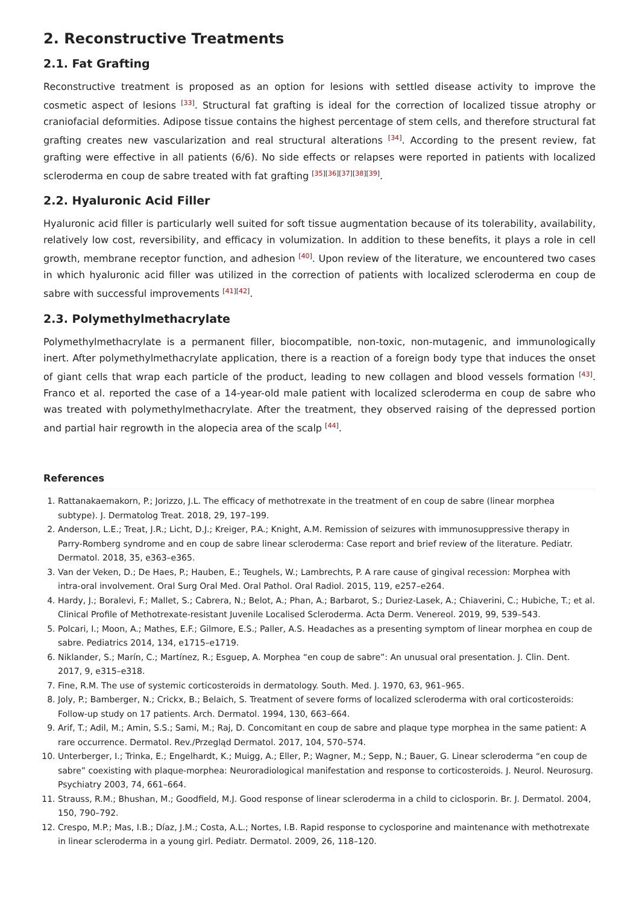2. Reconstructive Treatments
2.1. Fat Grafting
Reconstructive treatment is proposed as an option for lesions with settled disease activity to improve the cosmetic aspect of lesions <sup>[33]</sup>. Structural fat grafting is ideal for the correction of localized tissue atrophy or craniofacial deformities. Adipose tissue contains the highest percentage of stem cells, and therefore structural fat grafting creates new vascularization and real structural alterations <sup>[34]</sup>. According to the present review, fat grafting were effective in all patients (6/6). No side effects or relapses were reported in patients with localized scleroderma en coup de sabre treated with fat grafting <sup>[35][36][37][38][39]</sup>.
2.2. Hyaluronic Acid Filler
Hyaluronic acid filler is particularly well suited for soft tissue augmentation because of its tolerability, availability, relatively low cost, reversibility, and efficacy in volumization. In addition to these benefits, it plays a role in cell growth, membrane receptor function, and adhesion <sup>[40]</sup>. Upon review of the literature, we encountered two cases in which hyaluronic acid filler was utilized in the correction of patients with localized scleroderma en coup de sabre with successful improvements <sup>[41][42]</sup>.
2.3. Polymethylmethacrylate
Polymethylmethacrylate is a permanent filler, biocompatible, non-toxic, non-mutagenic, and immunologically inert. After polymethylmethacrylate application, there is a reaction of a foreign body type that induces the onset of giant cells that wrap each particle of the product, leading to new collagen and blood vessels formation <sup>[43]</sup>. Franco et al. reported the case of a 14-year-old male patient with localized scleroderma en coup de sabre who was treated with polymethylmethacrylate. After the treatment, they observed raising of the depressed portion and partial hair regrowth in the alopecia area of the scalp <sup>[44]</sup>.
References
1. Rattanakaemakorn, P.; Jorizzo, J.L. The efficacy of methotrexate in the treatment of en coup de sabre (linear morphea subtype). J. Dermatolog Treat. 2018, 29, 197–199.
2. Anderson, L.E.; Treat, J.R.; Licht, D.J.; Kreiger, P.A.; Knight, A.M. Remission of seizures with immunosuppressive therapy in Parry-Romberg syndrome and en coup de sabre linear scleroderma: Case report and brief review of the literature. Pediatr. Dermatol. 2018, 35, e363–e365.
3. Van der Veken, D.; De Haes, P.; Hauben, E.; Teughels, W.; Lambrechts, P. A rare cause of gingival recession: Morphea with intra-oral involvement. Oral Surg Oral Med. Oral Pathol. Oral Radiol. 2015, 119, e257–e264.
4. Hardy, J.; Boralevi, F.; Mallet, S.; Cabrera, N.; Belot, A.; Phan, A.; Barbarot, S.; Duriez-Lasek, A.; Chiaverini, C.; Hubiche, T.; et al. Clinical Profile of Methotrexate-resistant Juvenile Localised Scleroderma. Acta Derm. Venereol. 2019, 99, 539–543.
5. Polcari, I.; Moon, A.; Mathes, E.F.; Gilmore, E.S.; Paller, A.S. Headaches as a presenting symptom of linear morphea en coup de sabre. Pediatrics 2014, 134, e1715–e1719.
6. Niklander, S.; Marín, C.; Martínez, R.; Esguep, A. Morphea “en coup de sabre”: An unusual oral presentation. J. Clin. Dent. 2017, 9, e315–e318.
7. Fine, R.M. The use of systemic corticosteroids in dermatology. South. Med. J. 1970, 63, 961–965.
8. Joly, P.; Bamberger, N.; Crickx, B.; Belaich, S. Treatment of severe forms of localized scleroderma with oral corticosteroids: Follow-up study on 17 patients. Arch. Dermatol. 1994, 130, 663–664.
9. Arif, T.; Adil, M.; Amin, S.S.; Sami, M.; Raj, D. Concomitant en coup de sabre and plaque type morphea in the same patient: A rare occurrence. Dermatol. Rev./Przegląd Dermatol. 2017, 104, 570–574.
10. Unterberger, I.; Trinka, E.; Engelhardt, K.; Muigg, A.; Eller, P.; Wagner, M.; Sepp, N.; Bauer, G. Linear scleroderma “en coup de sabre” coexisting with plaque-morphea: Neuroradiological manifestation and response to corticosteroids. J. Neurol. Neurosurg. Psychiatry 2003, 74, 661–664.
11. Strauss, R.M.; Bhushan, M.; Goodfield, M.J. Good response of linear scleroderma in a child to ciclosporin. Br. J. Dermatol. 2004, 150, 790–792.
12. Crespo, M.P.; Mas, I.B.; Díaz, J.M.; Costa, A.L.; Nortes, I.B. Rapid response to cyclosporine and maintenance with methotrexate in linear scleroderma in a young girl. Pediatr. Dermatol. 2009, 26, 118–120.